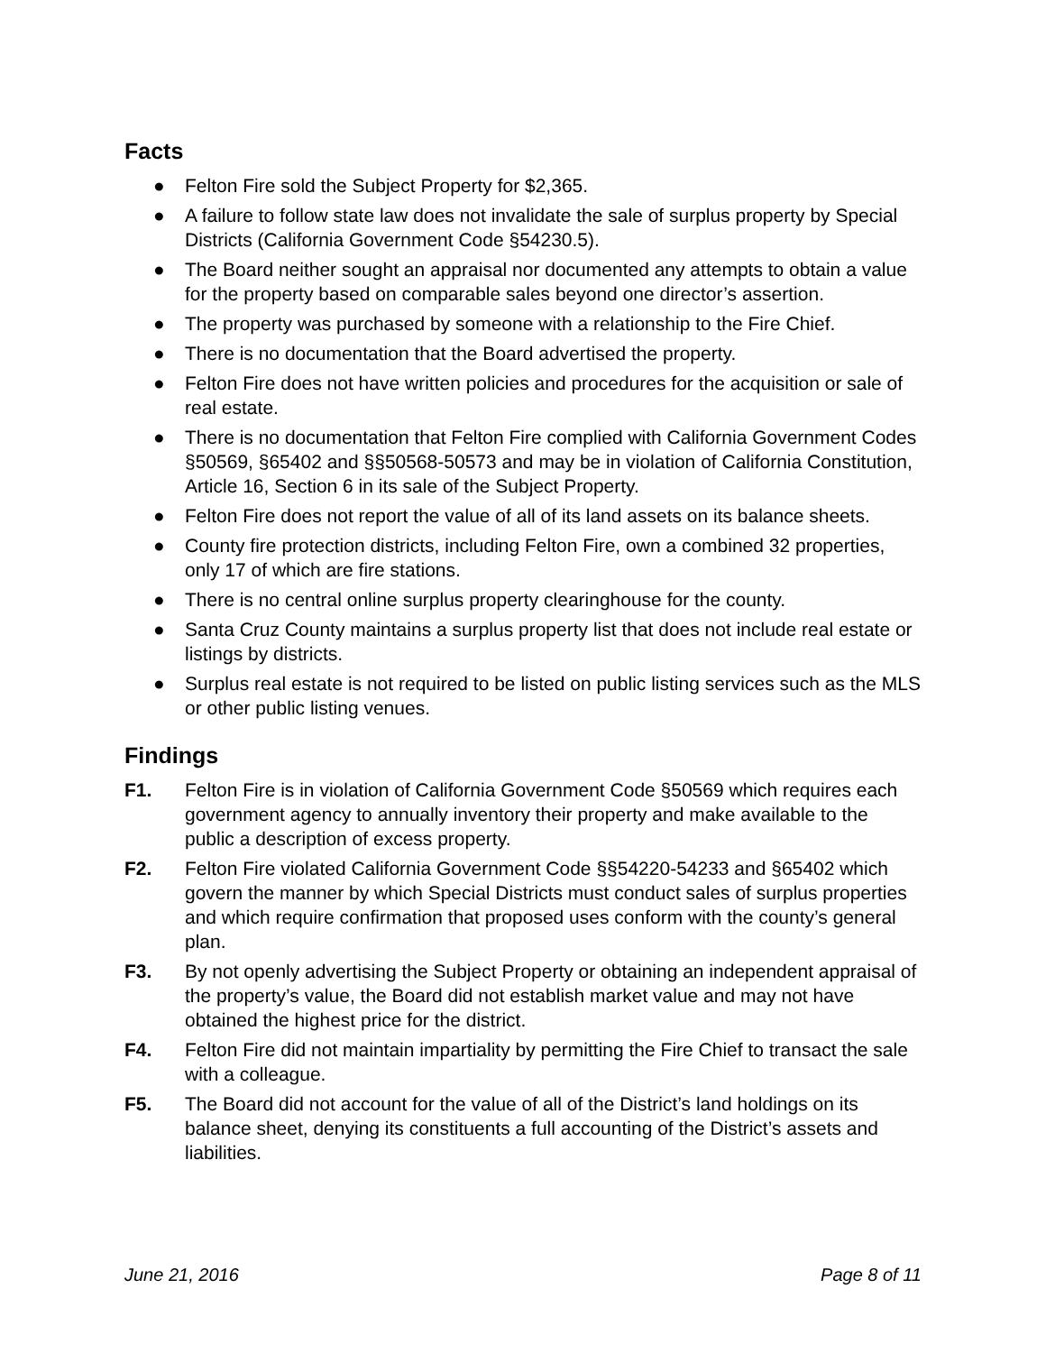Facts
● Felton Fire sold the Subject Property for $2,365.
● A failure to follow state law does not invalidate the sale of surplus property by Special Districts (California Government Code §54230.5).
● The Board neither sought an appraisal nor documented any attempts to obtain a value for the property based on comparable sales beyond one director’s assertion.
● The property was purchased by someone with a relationship to the Fire Chief.
● There is no documentation that the Board advertised the property.
● Felton Fire does not have written policies and procedures for the acquisition or sale of real estate.
● There is no documentation that Felton Fire complied with California Government Codes §50569, §65402 and §§50568-50573 and may be in violation of California Constitution, Article 16, Section 6 in its sale of the Subject Property.
● Felton Fire does not report the value of all of its land assets on its balance sheets.
● County fire protection districts, including Felton Fire, own a combined 32 properties, only 17 of which are fire stations.
● There is no central online surplus property clearinghouse for the county.
● Santa Cruz County maintains a surplus property list that does not include real estate or listings by districts.
● Surplus real estate is not required to be listed on public listing services such as the MLS or other public listing venues.
Findings
F1. Felton Fire is in violation of California Government Code §50569 which requires each government agency to annually inventory their property and make available to the public a description of excess property.
F2. Felton Fire violated California Government Code §§54220-54233 and §65402 which govern the manner by which Special Districts must conduct sales of surplus properties and which require confirmation that proposed uses conform with the county’s general plan.
F3. By not openly advertising the Subject Property or obtaining an independent appraisal of the property’s value, the Board did not establish market value and may not have obtained the highest price for the district.
F4. Felton Fire did not maintain impartiality by permitting the Fire Chief to transact the sale with a colleague.
F5. The Board did not account for the value of all of the District’s land holdings on its balance sheet, denying its constituents a full accounting of the District’s assets and liabilities.
June 21, 2016 Page 8 of 11